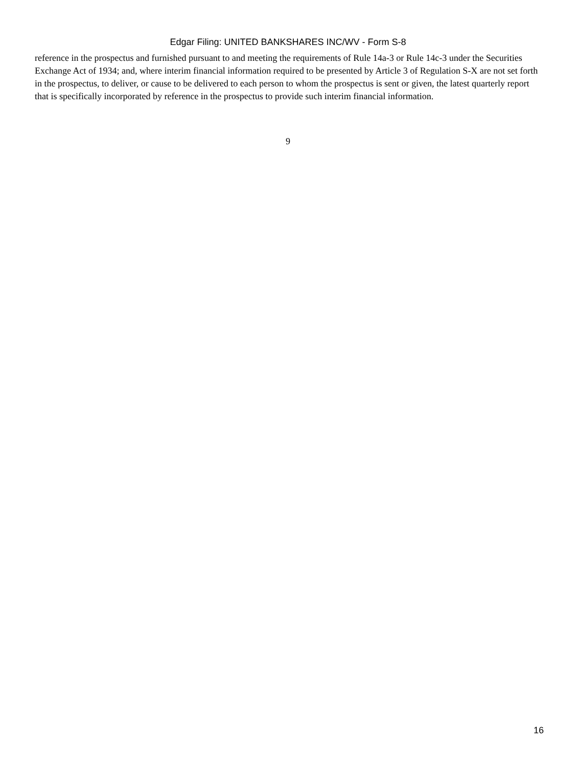Edgar Filing: UNITED BANKSHARES INC/WV - Form S-8
reference in the prospectus and furnished pursuant to and meeting the requirements of Rule 14a-3 or Rule 14c-3 under the Securities Exchange Act of 1934; and, where interim financial information required to be presented by Article 3 of Regulation S-X are not set forth in the prospectus, to deliver, or cause to be delivered to each person to whom the prospectus is sent or given, the latest quarterly report that is specifically incorporated by reference in the prospectus to provide such interim financial information.
9
16